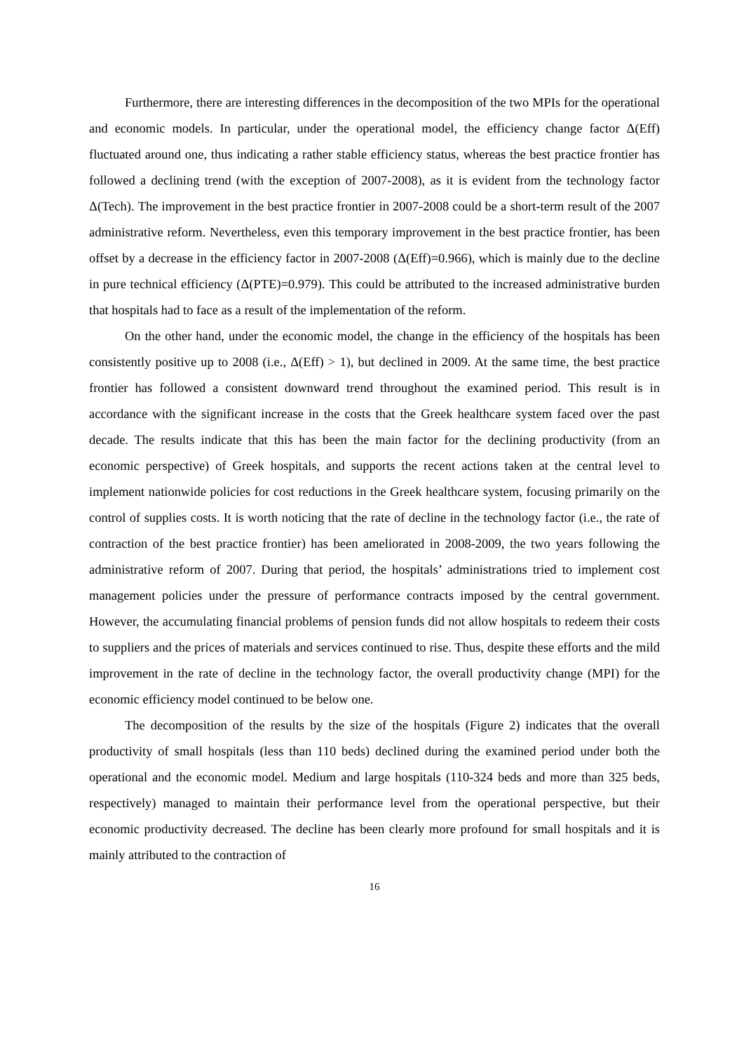Furthermore, there are interesting differences in the decomposition of the two MPIs for the operational and economic models. In particular, under the operational model, the efficiency change factor Δ(Eff) fluctuated around one, thus indicating a rather stable efficiency status, whereas the best practice frontier has followed a declining trend (with the exception of 2007-2008), as it is evident from the technology factor Δ(Tech). The improvement in the best practice frontier in 2007-2008 could be a short-term result of the 2007 administrative reform. Nevertheless, even this temporary improvement in the best practice frontier, has been offset by a decrease in the efficiency factor in 2007-2008 (Δ(Eff)=0.966), which is mainly due to the decline in pure technical efficiency (Δ(PTE)=0.979). This could be attributed to the increased administrative burden that hospitals had to face as a result of the implementation of the reform.
On the other hand, under the economic model, the change in the efficiency of the hospitals has been consistently positive up to 2008 (i.e., Δ(Eff) > 1), but declined in 2009. At the same time, the best practice frontier has followed a consistent downward trend throughout the examined period. This result is in accordance with the significant increase in the costs that the Greek healthcare system faced over the past decade. The results indicate that this has been the main factor for the declining productivity (from an economic perspective) of Greek hospitals, and supports the recent actions taken at the central level to implement nationwide policies for cost reductions in the Greek healthcare system, focusing primarily on the control of supplies costs. It is worth noticing that the rate of decline in the technology factor (i.e., the rate of contraction of the best practice frontier) has been ameliorated in 2008-2009, the two years following the administrative reform of 2007. During that period, the hospitals’ administrations tried to implement cost management policies under the pressure of performance contracts imposed by the central government. However, the accumulating financial problems of pension funds did not allow hospitals to redeem their costs to suppliers and the prices of materials and services continued to rise. Thus, despite these efforts and the mild improvement in the rate of decline in the technology factor, the overall productivity change (MPI) for the economic efficiency model continued to be below one.
The decomposition of the results by the size of the hospitals (Figure 2) indicates that the overall productivity of small hospitals (less than 110 beds) declined during the examined period under both the operational and the economic model. Medium and large hospitals (110-324 beds and more than 325 beds, respectively) managed to maintain their performance level from the operational perspective, but their economic productivity decreased. The decline has been clearly more profound for small hospitals and it is mainly attributed to the contraction of
16